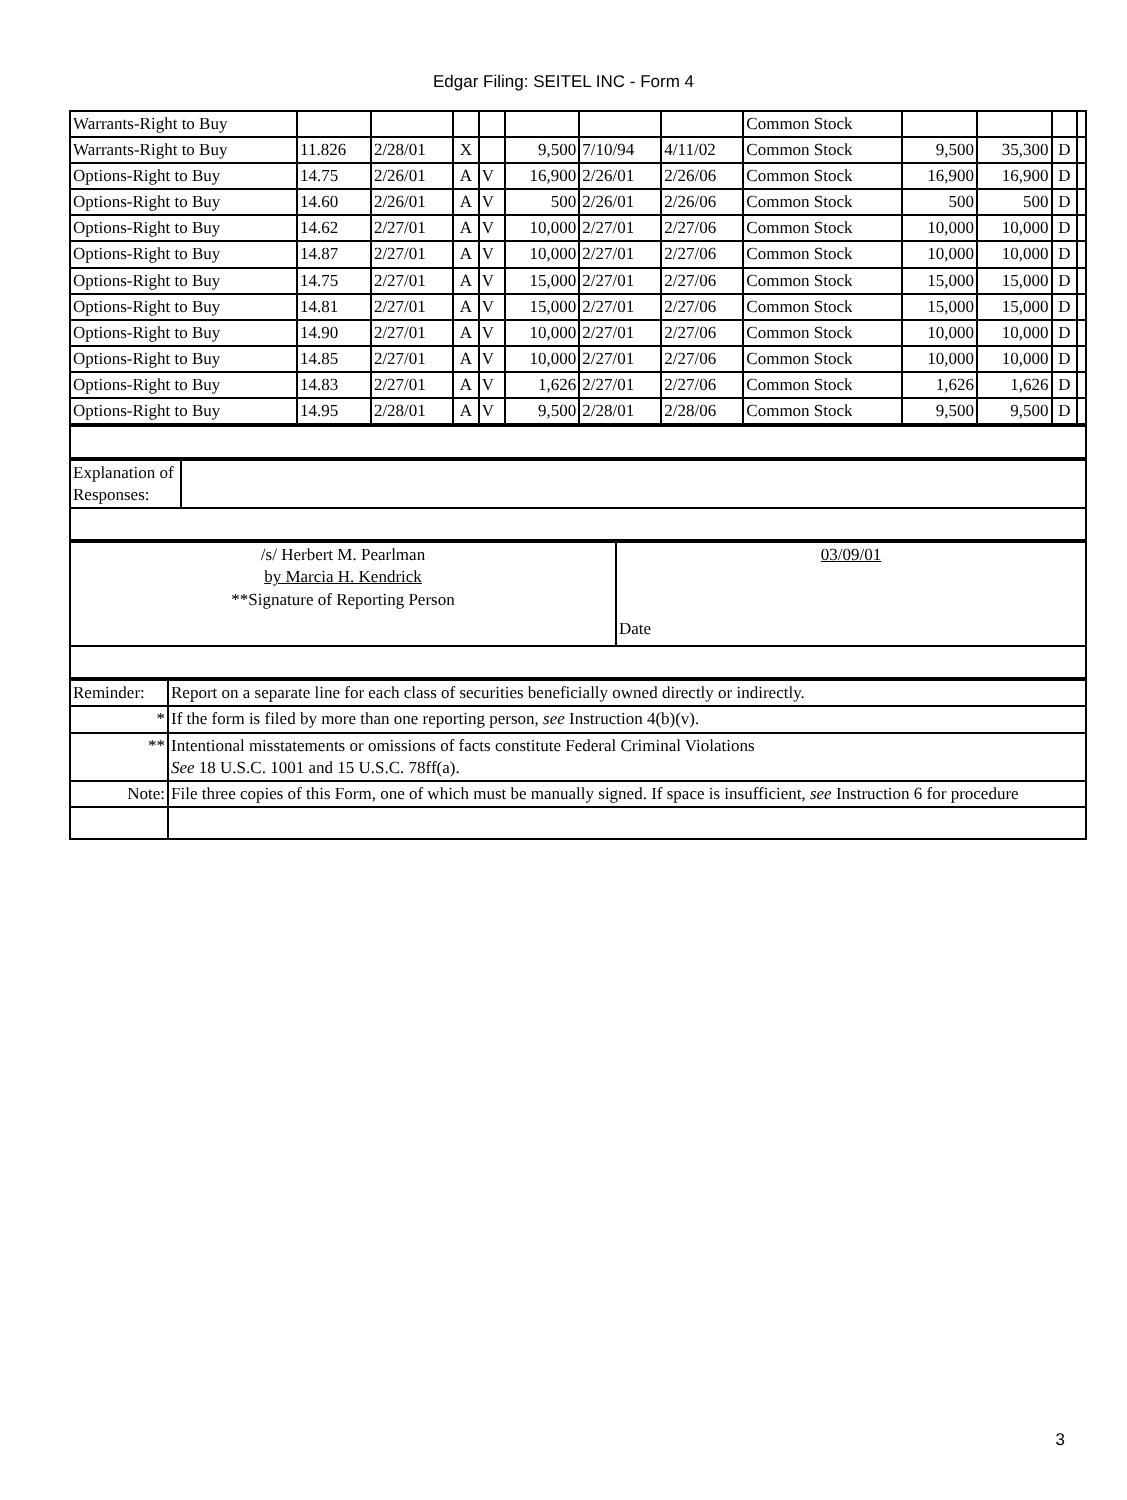Edgar Filing: SEITEL INC - Form 4
| Warrants-Right to Buy | | | | | | | | Common Stock | | | | |
| Warrants-Right to Buy | 11.826 | 2/28/01 | X | | 9,500 | 7/10/94 | 4/11/02 | Common Stock | 9,500 | 35,300 | D | |
| Options-Right to Buy | 14.75 | 2/26/01 | A | V | 16,900 | 2/26/01 | 2/26/06 | Common Stock | 16,900 | 16,900 | D | |
| Options-Right to Buy | 14.60 | 2/26/01 | A | V | 500 | 2/26/01 | 2/26/06 | Common Stock | 500 | 500 | D | |
| Options-Right to Buy | 14.62 | 2/27/01 | A | V | 10,000 | 2/27/01 | 2/27/06 | Common Stock | 10,000 | 10,000 | D | |
| Options-Right to Buy | 14.87 | 2/27/01 | A | V | 10,000 | 2/27/01 | 2/27/06 | Common Stock | 10,000 | 10,000 | D | |
| Options-Right to Buy | 14.75 | 2/27/01 | A | V | 15,000 | 2/27/01 | 2/27/06 | Common Stock | 15,000 | 15,000 | D | |
| Options-Right to Buy | 14.81 | 2/27/01 | A | V | 15,000 | 2/27/01 | 2/27/06 | Common Stock | 15,000 | 15,000 | D | |
| Options-Right to Buy | 14.90 | 2/27/01 | A | V | 10,000 | 2/27/01 | 2/27/06 | Common Stock | 10,000 | 10,000 | D | |
| Options-Right to Buy | 14.85 | 2/27/01 | A | V | 10,000 | 2/27/01 | 2/27/06 | Common Stock | 10,000 | 10,000 | D | |
| Options-Right to Buy | 14.83 | 2/27/01 | A | V | 1,626 | 2/27/01 | 2/27/06 | Common Stock | 1,626 | 1,626 | D | |
| Options-Right to Buy | 14.95 | 2/28/01 | A | V | 9,500 | 2/28/01 | 2/28/06 | Common Stock | 9,500 | 9,500 | D | |
| Explanation of Responses: | |
| /s/ Herbert M. Pearlman by Marcia H. Kendrick **Signature of Reporting Person | 03/09/01 Date |
| Reminder: | Report on a separate line for each class of securities beneficially owned directly or indirectly. |
| * | If the form is filed by more than one reporting person, see Instruction 4(b)(v). |
| ** | Intentional misstatements or omissions of facts constitute Federal Criminal Violations See 18 U.S.C. 1001 and 15 U.S.C. 78ff(a). |
| Note: | File three copies of this Form, one of which must be manually signed. If space is insufficient, see Instruction 6 for procedure |
3